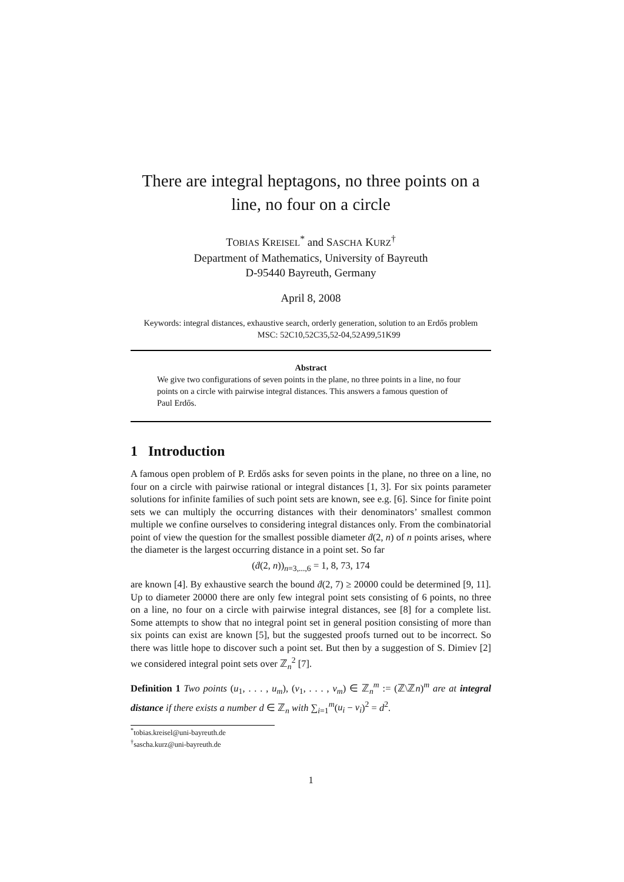There are integral heptagons, no three points on a line, no four on a circle
TOBIAS KREISEL<sup>*</sup> and SASCHA KURZ<sup>†</sup>
Department of Mathematics, University of Bayreuth
D-95440 Bayreuth, Germany
April 8, 2008
Keywords: integral distances, exhaustive search, orderly generation, solution to an Erdős problem MSC: 52C10,52C35,52-04,52A99,51K99
Abstract
We give two configurations of seven points in the plane, no three points in a line, no four points on a circle with pairwise integral distances. This answers a famous question of Paul Erdős.
1 Introduction
A famous open problem of P. Erdős asks for seven points in the plane, no three on a line, no four on a circle with pairwise rational or integral distances [1, 3]. For six points parameter solutions for infinite families of such point sets are known, see e.g. [6]. Since for finite point sets we can multiply the occurring distances with their denominators’ smallest common multiple we confine ourselves to considering integral distances only. From the combinatorial point of view the question for the smallest possible diameter ḋ(2, n) of n points arises, where the diameter is the largest occurring distance in a point set. So far
(ḋ(2, n))<sub>n=3,...,6</sub> = 1, 8, 73, 174
are known [4]. By exhaustive search the bound ḋ(2, 7) ≥ 20000 could be determined [9, 11]. Up to diameter 20000 there are only few integral point sets consisting of 6 points, no three on a line, no four on a circle with pairwise integral distances, see [8] for a complete list. Some attempts to show that no integral point set in general position consisting of more than six points can exist are known [5], but the suggested proofs turned out to be incorrect. So there was little hope to discover such a point set. But then by a suggestion of S. Dimiev [2] we considered integral point sets over ℤ<sub>n</sub><sup>2</sup> [7].
Definition 1 Two points (u<sub>1</sub>, . . . , u<sub>m</sub>), (v<sub>1</sub>, . . . , v<sub>m</sub>) ∈ ℤ<sub>n</sub><sup>m</sup> := (ℤ\ℤn)<sup>m</sup> are at integral distance if there exists a number d ∈ ℤ<sub>n</sub> with ∑<sub>i=1</sub><sup>m</sup>(u<sub>i</sub> − v<sub>i</sub>)<sup>2</sup> = d<sup>2</sup>.
<sup>*</sup> tobias.kreisel@uni-bayreuth.de
<sup>†</sup> sascha.kurz@uni-bayreuth.de
1